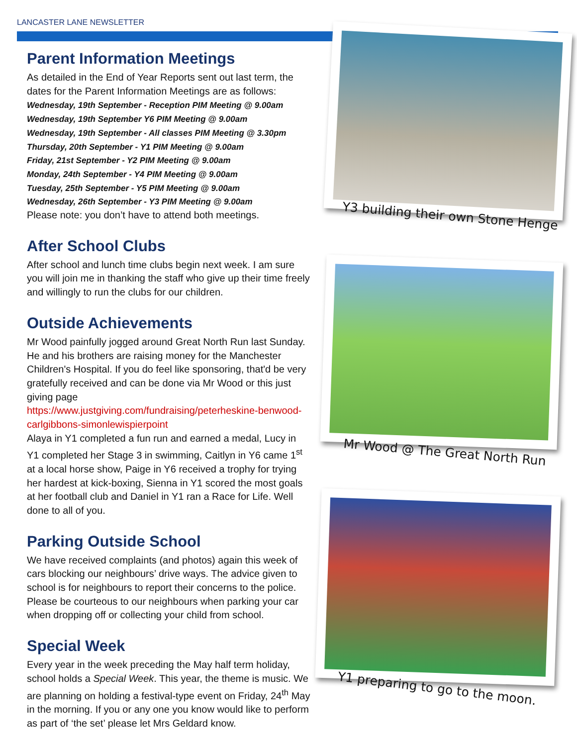LANCASTER LANE NEWSLETTER
Parent Information Meetings
As detailed in the End of Year Reports sent out last term, the dates for the Parent Information Meetings are as follows:
Wednesday, 19th September - Reception PIM Meeting @ 9.00am
Wednesday, 19th September Y6 PIM Meeting @ 9.00am
Wednesday, 19th September - All classes PIM Meeting @ 3.30pm
Thursday, 20th September - Y1 PIM Meeting @ 9.00am
Friday, 21st September - Y2 PIM Meeting @ 9.00am
Monday, 24th September - Y4 PIM Meeting @ 9.00am
Tuesday, 25th September - Y5 PIM Meeting @ 9.00am
Wednesday, 26th September - Y3 PIM Meeting @ 9.00am
Please note: you don’t have to attend both meetings.
After School Clubs
After school and lunch time clubs begin next week. I am sure you will join me in thanking the staff who give up their time freely and willingly to run the clubs for our children.
Outside Achievements
Mr Wood painfully jogged around Great North Run last Sunday. He and his brothers are raising money for the Manchester Children's Hospital. If you do feel like sponsoring, that'd be very gratefully received and can be done via Mr Wood or this just giving page https://www.justgiving.com/fundraising/peterheskine-benwood-carlgibbons-simonlewispierpoint
Alaya in Y1 completed a fun run and earned a medal, Lucy in Y1 completed her Stage 3 in swimming, Caitlyn in Y6 came 1<sup>st</sup> at a local horse show, Paige in Y6 received a trophy for trying her hardest at kick-boxing, Sienna in Y1 scored the most goals at her football club and Daniel in Y1 ran a Race for Life. Well done to all of you.
Parking Outside School
We have received complaints (and photos) again this week of cars blocking our neighbours’ drive ways. The advice given to school is for neighbours to report their concerns to the police. Please be courteous to our neighbours when parking your car when dropping off or collecting your child from school.
Special Week
Every year in the week preceding the May half term holiday, school holds a Special Week. This year, the theme is music. We are planning on holding a festival-type event on Friday, 24<sup>th</sup> May in the morning. If you or any one you know would like to perform as part of ‘the set’ please let Mrs Geldard know.
Y3 building their own Stone Henge
Mr Wood @ The Great North Run
Y1 preparing to go to the moon.